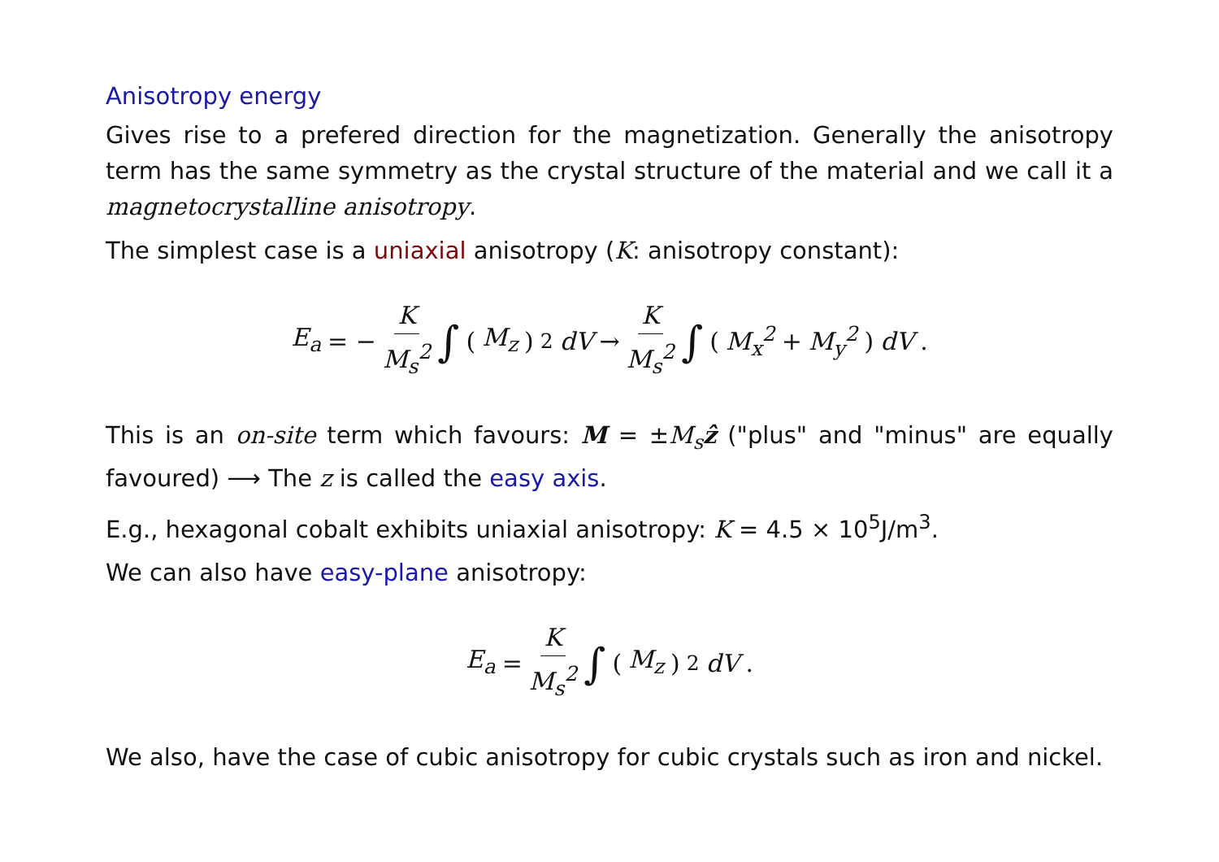Anisotropy energy
Gives rise to a prefered direction for the magnetization. Generally the anisotropy term has the same symmetry as the crystal structure of the material and we call it a magnetocrystalline anisotropy.
The simplest case is a uniaxial anisotropy (K: anisotropy constant):
E<sub>a</sub> = − K M<sub>s</sub><sup>2</sup> ∫ (M<sub>z</sub>)<sup>2</sup> dV → K M<sub>s</sub><sup>2</sup> ∫ (M<sub>x</sub><sup>2</sup> + M<sub>y</sub><sup>2</sup>) dV.
This is an on-site term which favours: M = ±M<sub>s</sub> ẑ ("plus" and "minus" are equally favoured) ⟶ The z is called the easy axis.
E.g., hexagonal cobalt exhibits uniaxial anisotropy: K = 4.5 × 10<sup>5</sup>J/m<sup>3</sup>.
We can also have easy-plane anisotropy:
E<sub>a</sub> = K M<sub>s</sub><sup>2</sup> ∫ (M<sub>z</sub>)<sup>2</sup> dV.
We also, have the case of cubic anisotropy for cubic crystals such as iron and nickel.